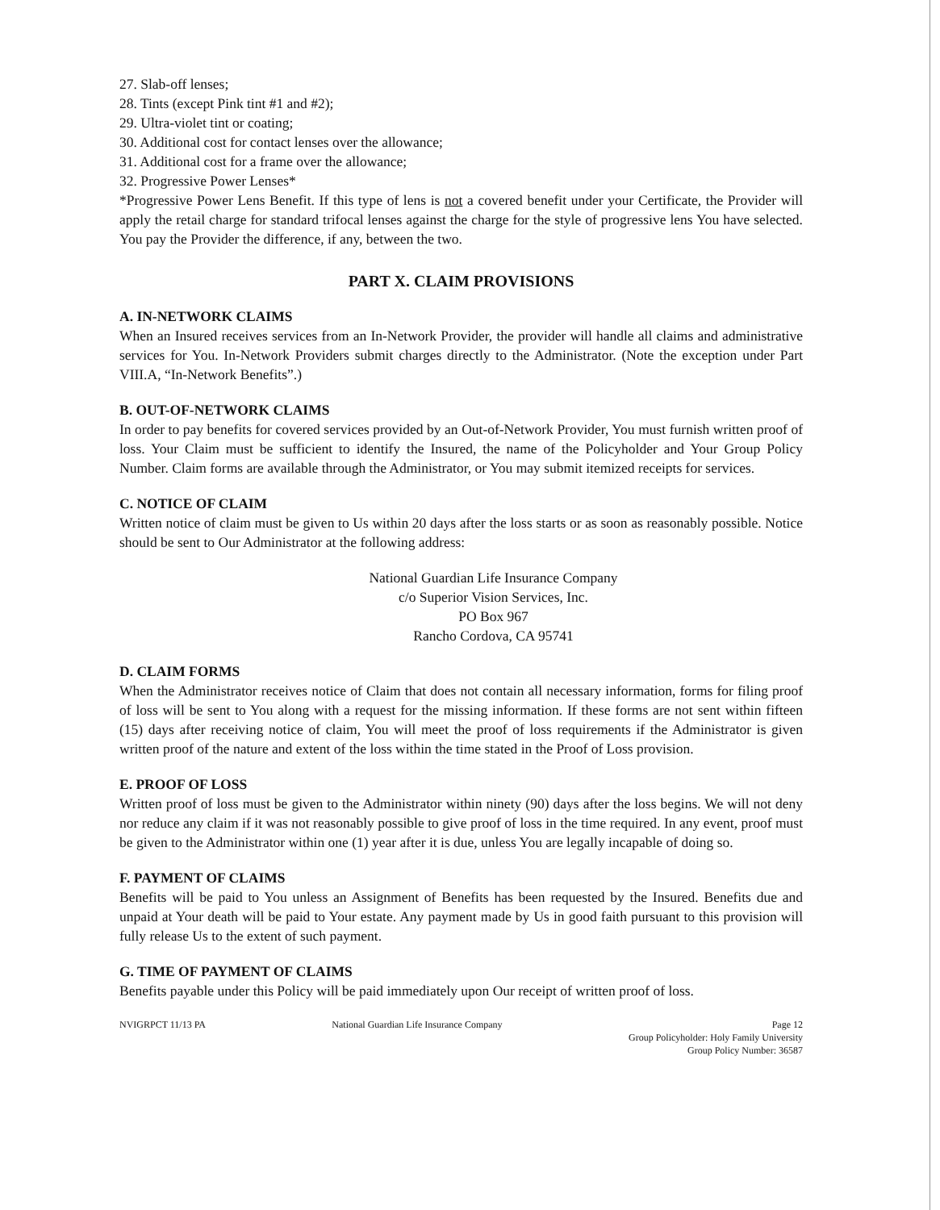27. Slab-off lenses;
28. Tints (except Pink tint #1 and #2);
29. Ultra-violet tint or coating;
30. Additional cost for contact lenses over the allowance;
31. Additional cost for a frame over the allowance;
32. Progressive Power Lenses*
*Progressive Power Lens Benefit. If this type of lens is not a covered benefit under your Certificate, the Provider will apply the retail charge for standard trifocal lenses against the charge for the style of progressive lens You have selected. You pay the Provider the difference, if any, between the two.
PART X. CLAIM PROVISIONS
A. IN-NETWORK CLAIMS
When an Insured receives services from an In-Network Provider, the provider will handle all claims and administrative services for You. In-Network Providers submit charges directly to the Administrator. (Note the exception under Part VIII.A, “In-Network Benefits”.)
B. OUT-OF-NETWORK CLAIMS
In order to pay benefits for covered services provided by an Out-of-Network Provider, You must furnish written proof of loss. Your Claim must be sufficient to identify the Insured, the name of the Policyholder and Your Group Policy Number. Claim forms are available through the Administrator, or You may submit itemized receipts for services.
C. NOTICE OF CLAIM
Written notice of claim must be given to Us within 20 days after the loss starts or as soon as reasonably possible. Notice should be sent to Our Administrator at the following address:
National Guardian Life Insurance Company
c/o Superior Vision Services, Inc.
PO Box 967
Rancho Cordova, CA 95741
D. CLAIM FORMS
When the Administrator receives notice of Claim that does not contain all necessary information, forms for filing proof of loss will be sent to You along with a request for the missing information. If these forms are not sent within fifteen (15) days after receiving notice of claim, You will meet the proof of loss requirements if the Administrator is given written proof of the nature and extent of the loss within the time stated in the Proof of Loss provision.
E. PROOF OF LOSS
Written proof of loss must be given to the Administrator within ninety (90) days after the loss begins. We will not deny nor reduce any claim if it was not reasonably possible to give proof of loss in the time required. In any event, proof must be given to the Administrator within one (1) year after it is due, unless You are legally incapable of doing so.
F. PAYMENT OF CLAIMS
Benefits will be paid to You unless an Assignment of Benefits has been requested by the Insured. Benefits due and unpaid at Your death will be paid to Your estate. Any payment made by Us in good faith pursuant to this provision will fully release Us to the extent of such payment.
G. TIME OF PAYMENT OF CLAIMS
Benefits payable under this Policy will be paid immediately upon Our receipt of written proof of loss.
NVIGRPCT 11/13 PA National Guardian Life Insurance Company
Page 12
Group Policyholder: Holy Family University
Group Policy Number: 36587